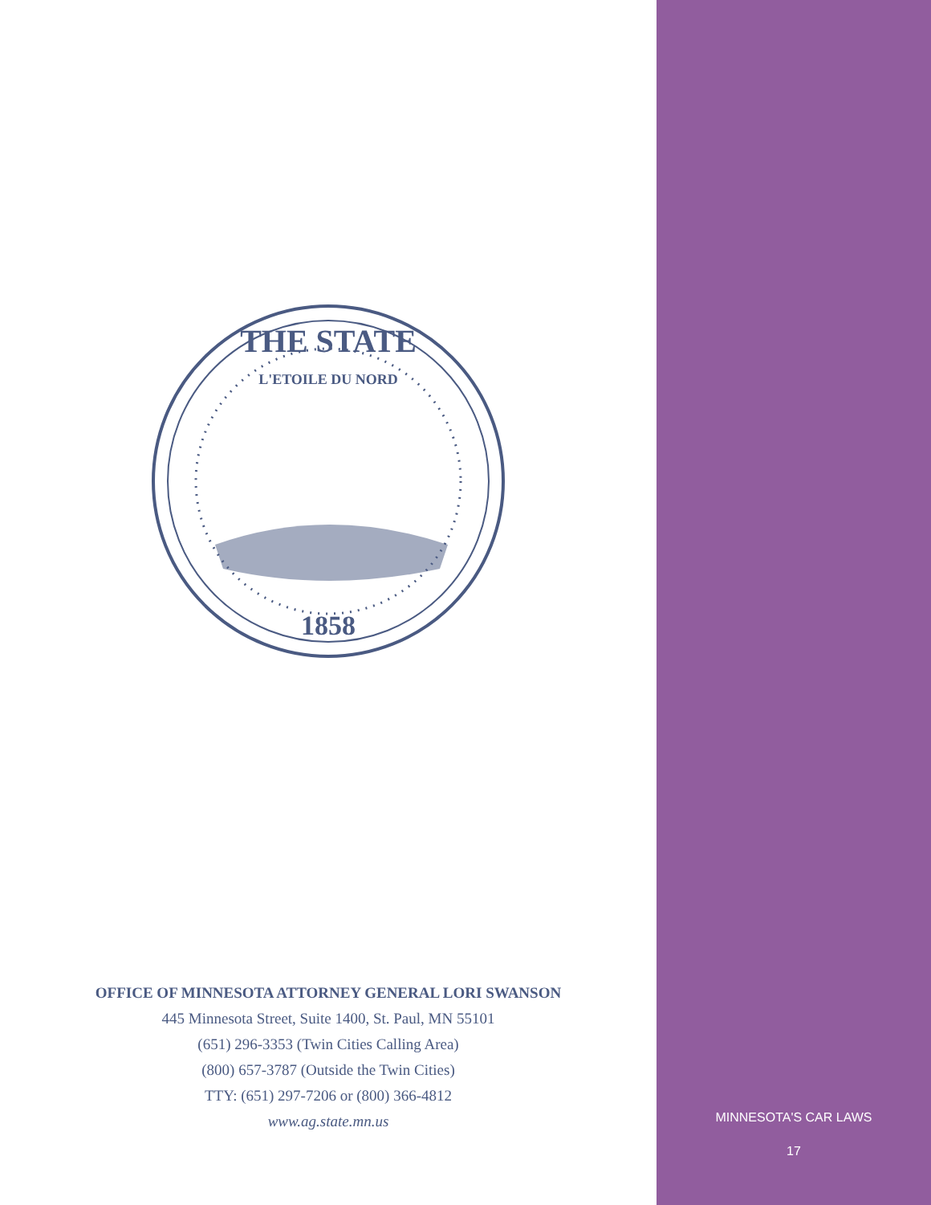THE STATE
1858
L'ETOILE DU NORD
OFFICE OF MINNESOTA ATTORNEY GENERAL LORI SWANSON
445 Minnesota Street, Suite 1400, St. Paul, MN 55101
(651) 296-3353 (Twin Cities Calling Area)
(800) 657-3787 (Outside the Twin Cities)
TTY: (651) 297-7206 or (800) 366-4812
www.ag.state.mn.us
MINNESOTA'S CAR LAWS
17